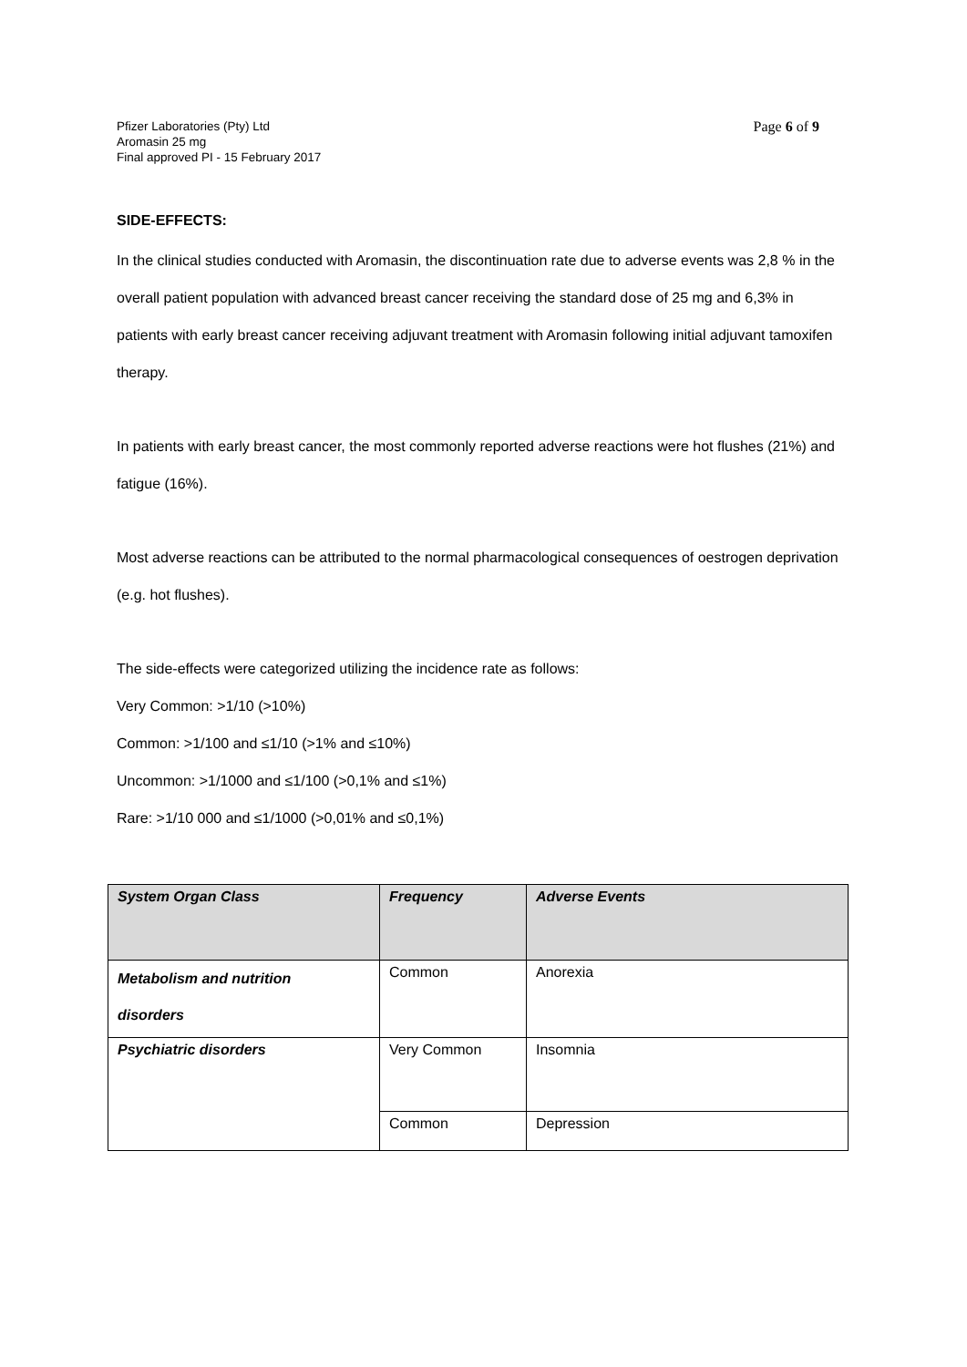Pfizer Laboratories (Pty) Ltd
Aromasin 25 mg
Final approved PI - 15 February 2017
Page 6 of 9
SIDE-EFFECTS:
In the clinical studies conducted with Aromasin, the discontinuation rate due to adverse events was 2,8 % in the overall patient population with advanced breast cancer receiving the standard dose of 25 mg and 6,3% in patients with early breast cancer receiving adjuvant treatment with Aromasin following initial adjuvant tamoxifen therapy.
In patients with early breast cancer, the most commonly reported adverse reactions were hot flushes (21%) and fatigue (16%).
Most adverse reactions can be attributed to the normal pharmacological consequences of oestrogen deprivation (e.g. hot flushes).
The side-effects were categorized utilizing the incidence rate as follows:
Very Common: >1/10 (>10%)
Common: >1/100 and ≤1/10 (>1% and ≤10%)
Uncommon: >1/1000 and ≤1/100 (>0,1% and ≤1%)
Rare: >1/10 000 and ≤1/1000 (>0,01% and ≤0,1%)
| System Organ Class | Frequency | Adverse Events |
| --- | --- | --- |
| Metabolism and nutrition disorders | Common | Anorexia |
| Psychiatric disorders | Very Common | Insomnia |
| | Common | Depression |